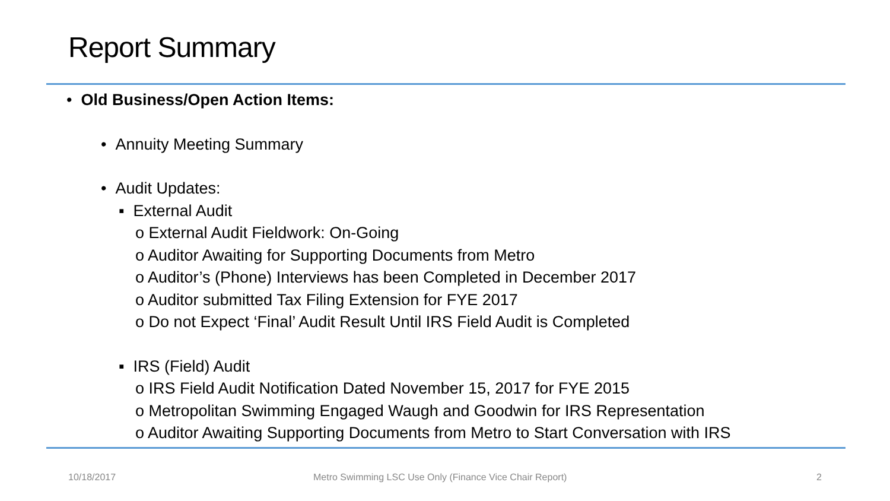Report Summary
• Old Business/Open Action Items:
• Annuity Meeting Summary
• Audit Updates:
▪ External Audit
o External Audit Fieldwork: On-Going
o Auditor Awaiting for Supporting Documents from Metro
o Auditor’s (Phone) Interviews has been Completed in December 2017
o Auditor submitted Tax Filing Extension for FYE 2017
o Do not Expect ‘Final’ Audit Result Until IRS Field Audit is Completed
▪ IRS (Field) Audit
o IRS Field Audit Notification Dated November 15, 2017 for FYE 2015
o Metropolitan Swimming Engaged Waugh and Goodwin for IRS Representation
o Auditor Awaiting Supporting Documents from Metro to Start Conversation with IRS
10/18/2017
Metro Swimming LSC Use Only (Finance Vice Chair Report)
2